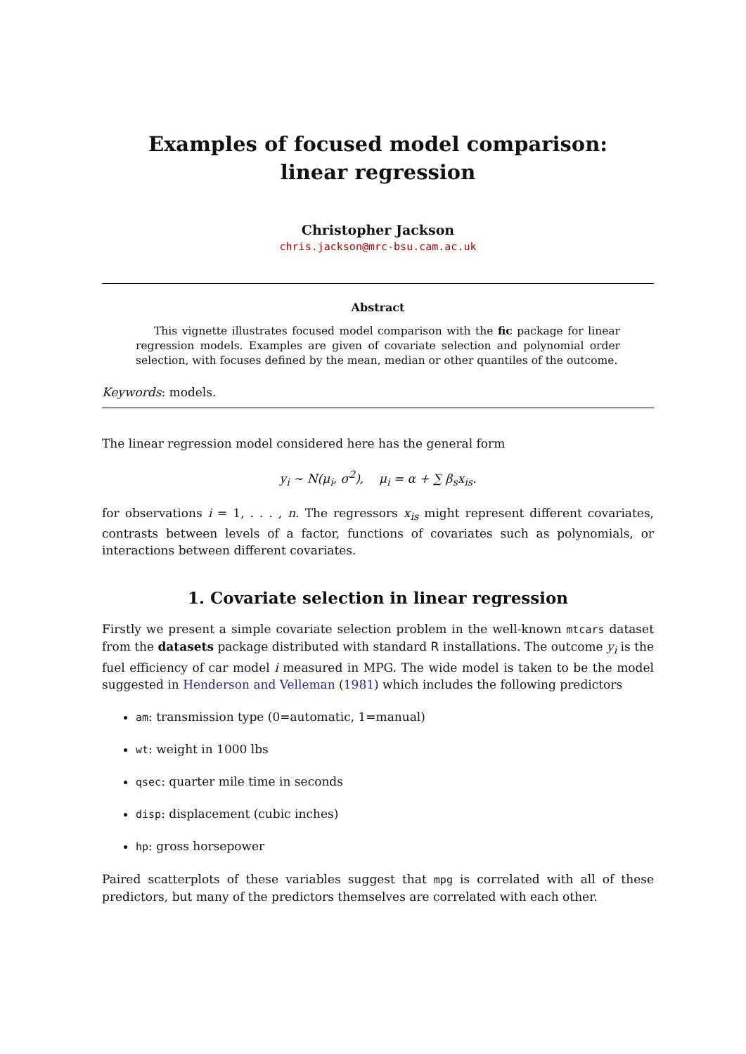Examples of focused model comparison: linear regression
Christopher Jackson
chris.jackson@mrc-bsu.cam.ac.uk
Abstract
This vignette illustrates focused model comparison with the fic package for linear regression models. Examples are given of covariate selection and polynomial order selection, with focuses defined by the mean, median or other quantiles of the outcome.
Keywords: models.
The linear regression model considered here has the general form
y<sub>i</sub> ∼ N(μ<sub>i</sub>, σ<sup>2</sup>), μ<sub>i</sub> = α + ∑ β<sub>s</sub>x<sub>is</sub>.
for observations i = 1, . . . , n. The regressors x<sub>is</sub> might represent different covariates, contrasts between levels of a factor, functions of covariates such as polynomials, or interactions between different covariates.
1. Covariate selection in linear regression
Firstly we present a simple covariate selection problem in the well-known mtcars dataset from the datasets package distributed with standard R installations. The outcome y<sub>i</sub> is the fuel efficiency of car model i measured in MPG. The wide model is taken to be the model suggested in Henderson and Velleman (1981) which includes the following predictors
am: transmission type (0=automatic, 1=manual)
wt: weight in 1000 lbs
qsec: quarter mile time in seconds
disp: displacement (cubic inches)
hp: gross horsepower
Paired scatterplots of these variables suggest that mpg is correlated with all of these predictors, but many of the predictors themselves are correlated with each other.